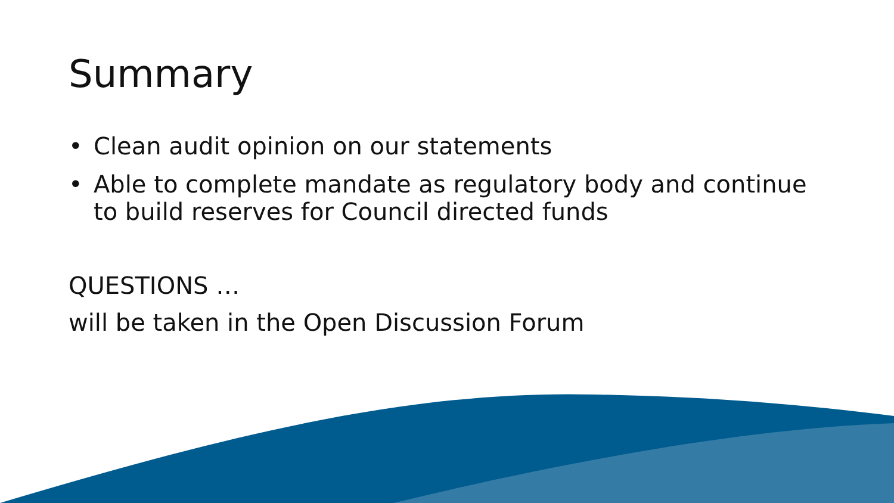Summary
• Clean audit opinion on our statements
• Able to complete mandate as regulatory body and continue to build reserves for Council directed funds
QUESTIONS …
will be taken in the Open Discussion Forum